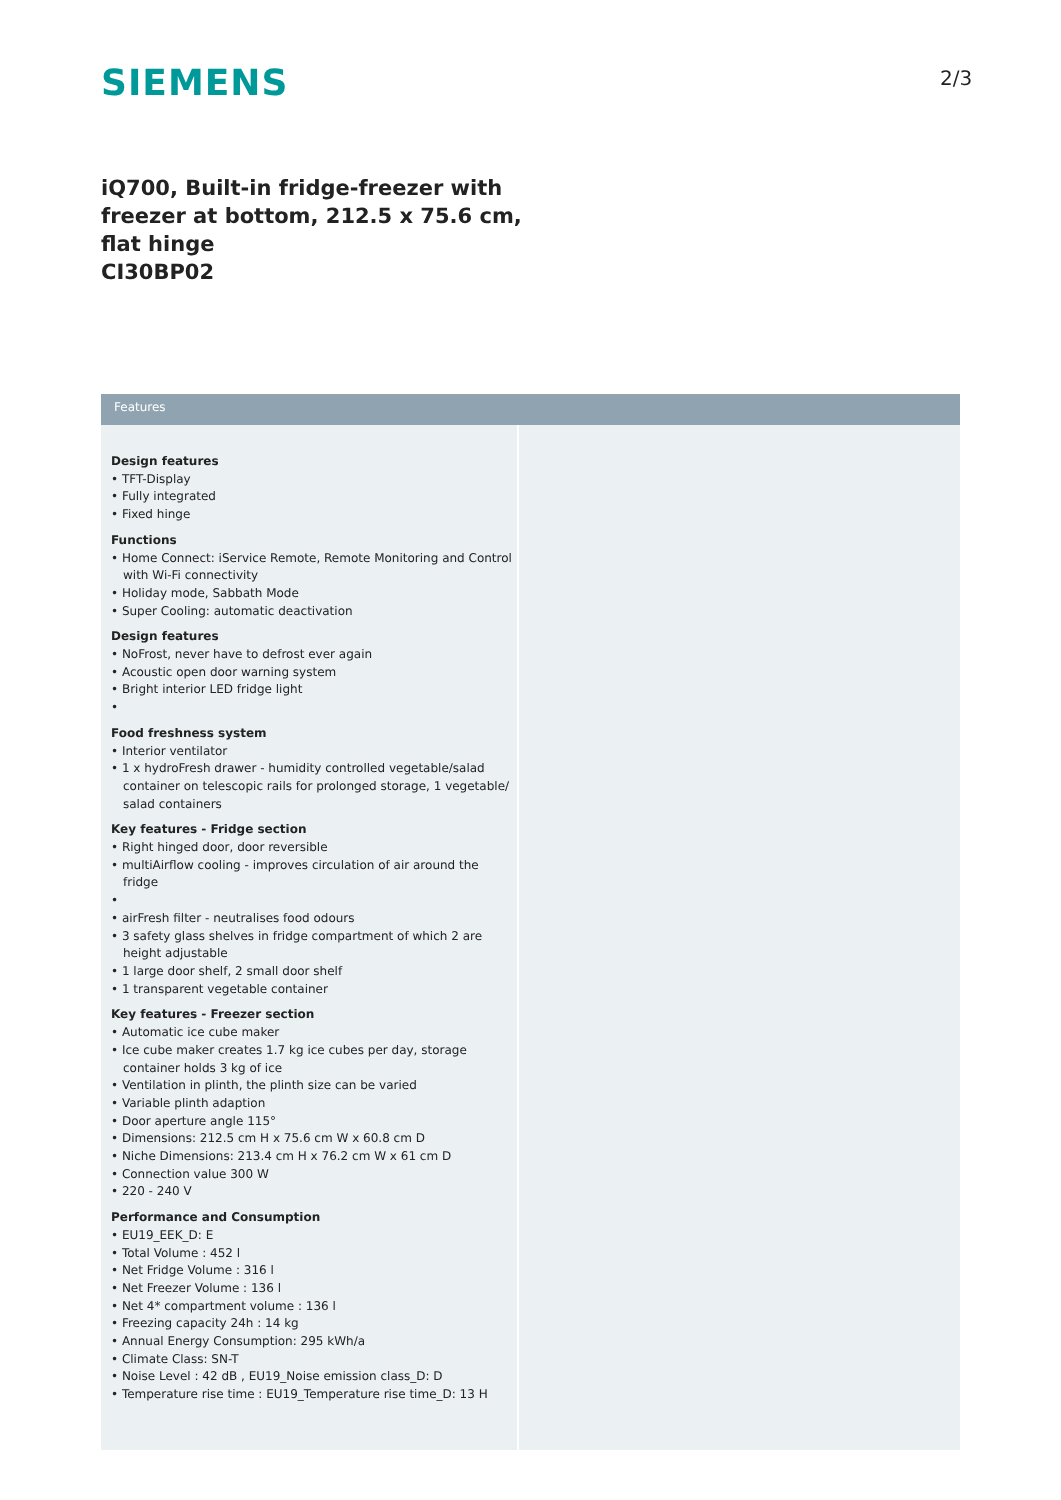SIEMENS 2/3
iQ700, Built-in fridge-freezer with freezer at bottom, 212.5 x 75.6 cm, flat hinge
CI30BP02
Features
Design features
• TFT-Display
• Fully integrated
• Fixed hinge
Functions
• Home Connect: iService Remote, Remote Monitoring and Control with Wi-Fi connectivity
• Holiday mode, Sabbath Mode
• Super Cooling: automatic deactivation
Design features
• NoFrost, never have to defrost ever again
• Acoustic open door warning system
• Bright interior LED fridge light
•
Food freshness system
• Interior ventilator
• 1 x hydroFresh drawer - humidity controlled vegetable/salad container on telescopic rails for prolonged storage, 1 vegetable/ salad containers
Key features - Fridge section
• Right hinged door, door reversible
• multiAirflow cooling - improves circulation of air around the fridge
•
• airFresh filter - neutralises food odours
• 3 safety glass shelves in fridge compartment of which 2 are height adjustable
• 1 large door shelf, 2 small door shelf
• 1 transparent vegetable container
Key features - Freezer section
• Automatic ice cube maker
• Ice cube maker creates 1.7 kg ice cubes per day, storage container holds 3 kg of ice
• Ventilation in plinth, the plinth size can be varied
• Variable plinth adaption
• Door aperture angle 115°
• Dimensions: 212.5 cm H x 75.6 cm W x 60.8 cm D
• Niche Dimensions: 213.4 cm H x 76.2 cm W x 61 cm D
• Connection value 300 W
• 220 - 240 V
Performance and Consumption
• EU19_EEK_D: E
• Total Volume : 452 l
• Net Fridge Volume : 316 l
• Net Freezer Volume : 136 l
• Net 4* compartment volume : 136 l
• Freezing capacity 24h : 14 kg
• Annual Energy Consumption: 295 kWh/a
• Climate Class: SN-T
• Noise Level : 42 dB , EU19_Noise emission class_D: D
• Temperature rise time : EU19_Temperature rise time_D: 13 H